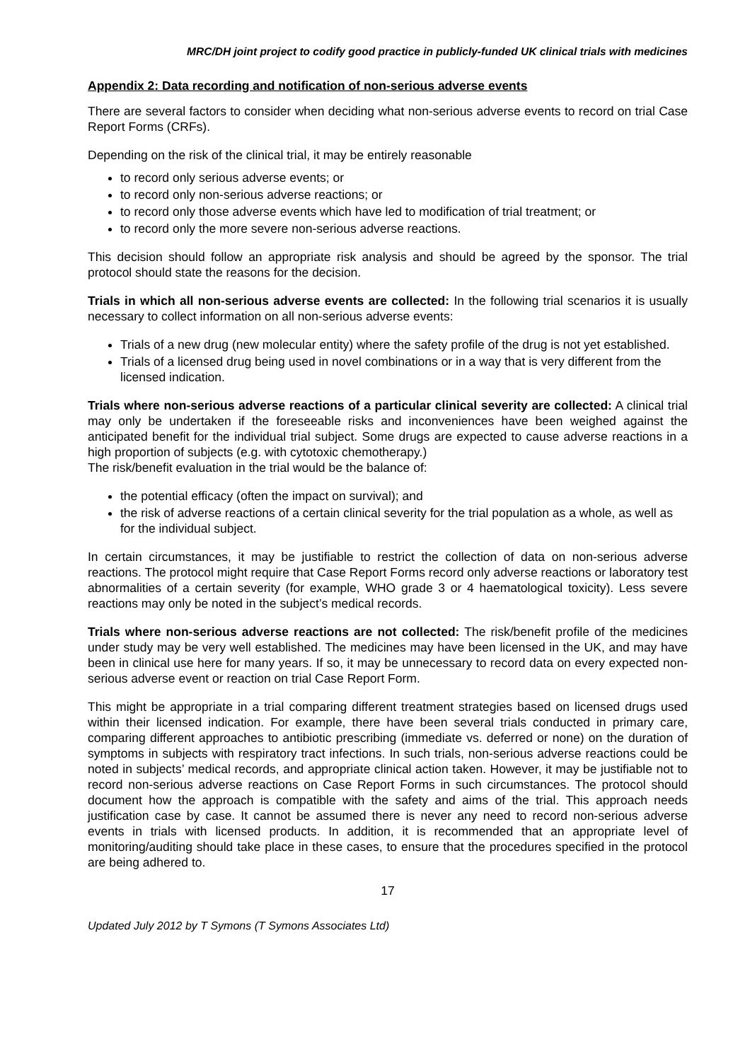MRC/DH joint project to codify good practice in publicly-funded UK clinical trials with medicines
Appendix 2: Data recording and notification of non-serious adverse events
There are several factors to consider when deciding what non-serious adverse events to record on trial Case Report Forms (CRFs).
Depending on the risk of the clinical trial, it may be entirely reasonable
to record only serious adverse events; or
to record only non-serious adverse reactions; or
to record only those adverse events which have led to modification of trial treatment; or
to record only the more severe non-serious adverse reactions.
This decision should follow an appropriate risk analysis and should be agreed by the sponsor. The trial protocol should state the reasons for the decision.
Trials in which all non-serious adverse events are collected: In the following trial scenarios it is usually necessary to collect information on all non-serious adverse events:
Trials of a new drug (new molecular entity) where the safety profile of the drug is not yet established.
Trials of a licensed drug being used in novel combinations or in a way that is very different from the licensed indication.
Trials where non-serious adverse reactions of a particular clinical severity are collected: A clinical trial may only be undertaken if the foreseeable risks and inconveniences have been weighed against the anticipated benefit for the individual trial subject. Some drugs are expected to cause adverse reactions in a high proportion of subjects (e.g. with cytotoxic chemotherapy.)
The risk/benefit evaluation in the trial would be the balance of:
the potential efficacy (often the impact on survival); and
the risk of adverse reactions of a certain clinical severity for the trial population as a whole, as well as for the individual subject.
In certain circumstances, it may be justifiable to restrict the collection of data on non-serious adverse reactions. The protocol might require that Case Report Forms record only adverse reactions or laboratory test abnormalities of a certain severity (for example, WHO grade 3 or 4 haematological toxicity). Less severe reactions may only be noted in the subject’s medical records.
Trials where non-serious adverse reactions are not collected: The risk/benefit profile of the medicines under study may be very well established. The medicines may have been licensed in the UK, and may have been in clinical use here for many years. If so, it may be unnecessary to record data on every expected non-serious adverse event or reaction on trial Case Report Form.
This might be appropriate in a trial comparing different treatment strategies based on licensed drugs used within their licensed indication. For example, there have been several trials conducted in primary care, comparing different approaches to antibiotic prescribing (immediate vs. deferred or none) on the duration of symptoms in subjects with respiratory tract infections. In such trials, non-serious adverse reactions could be noted in subjects’ medical records, and appropriate clinical action taken. However, it may be justifiable not to record non-serious adverse reactions on Case Report Forms in such circumstances. The protocol should document how the approach is compatible with the safety and aims of the trial. This approach needs justification case by case. It cannot be assumed there is never any need to record non-serious adverse events in trials with licensed products. In addition, it is recommended that an appropriate level of monitoring/auditing should take place in these cases, to ensure that the procedures specified in the protocol are being adhered to.
17
Updated July 2012 by T Symons (T Symons Associates Ltd)